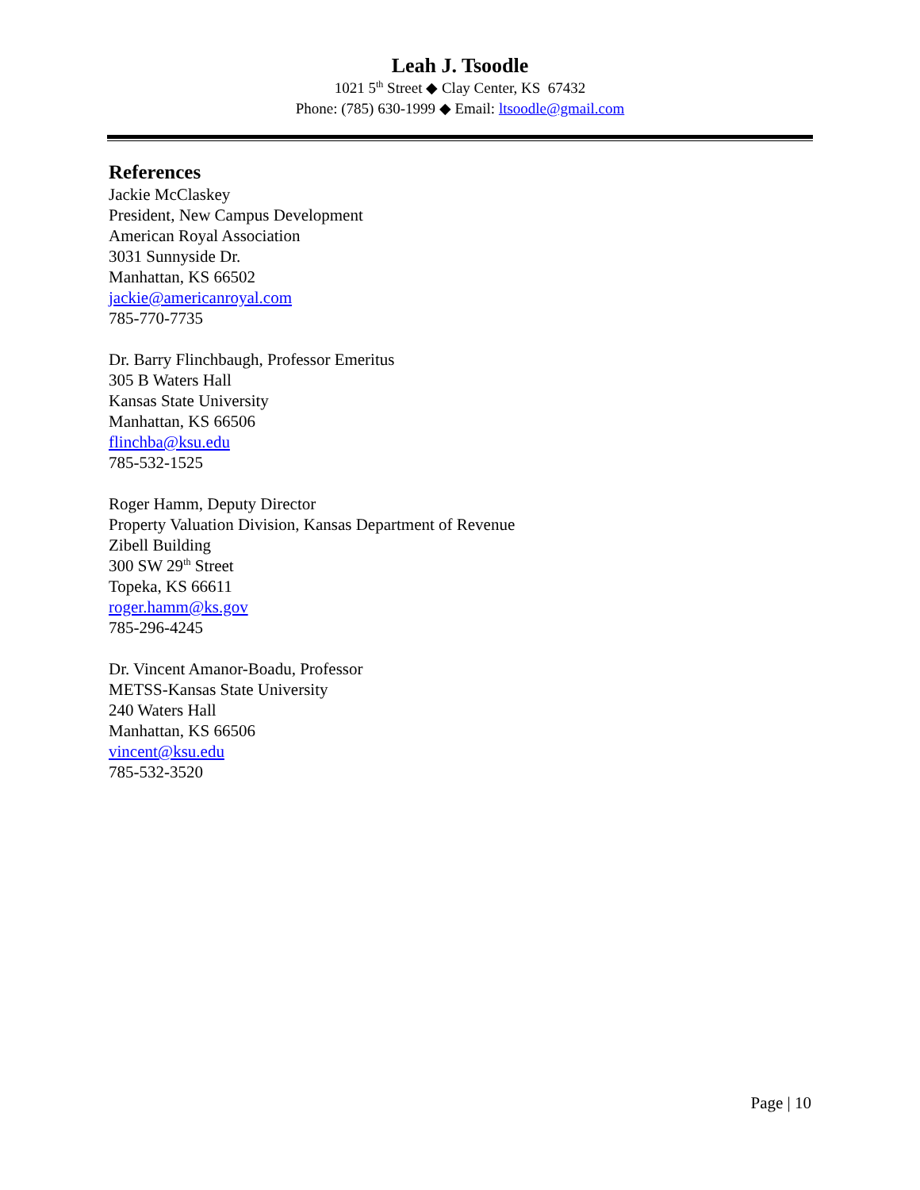Leah J. Tsoodle
1021 5<sup>th</sup> Street ◆ Clay Center, KS 67432
Phone: (785) 630-1999 ◆ Email: ltsoodle@gmail.com
References
Jackie McClaskey
President, New Campus Development
American Royal Association
3031 Sunnyside Dr.
Manhattan, KS 66502
jackie@americanroyal.com
785-770-7735
Dr. Barry Flinchbaugh, Professor Emeritus
305 B Waters Hall
Kansas State University
Manhattan, KS 66506
flinchba@ksu.edu
785-532-1525
Roger Hamm, Deputy Director
Property Valuation Division, Kansas Department of Revenue
Zibell Building
300 SW 29<sup>th</sup> Street
Topeka, KS 66611
roger.hamm@ks.gov
785-296-4245
Dr. Vincent Amanor-Boadu, Professor
METSS-Kansas State University
240 Waters Hall
Manhattan, KS 66506
vincent@ksu.edu
785-532-3520
Page | 10